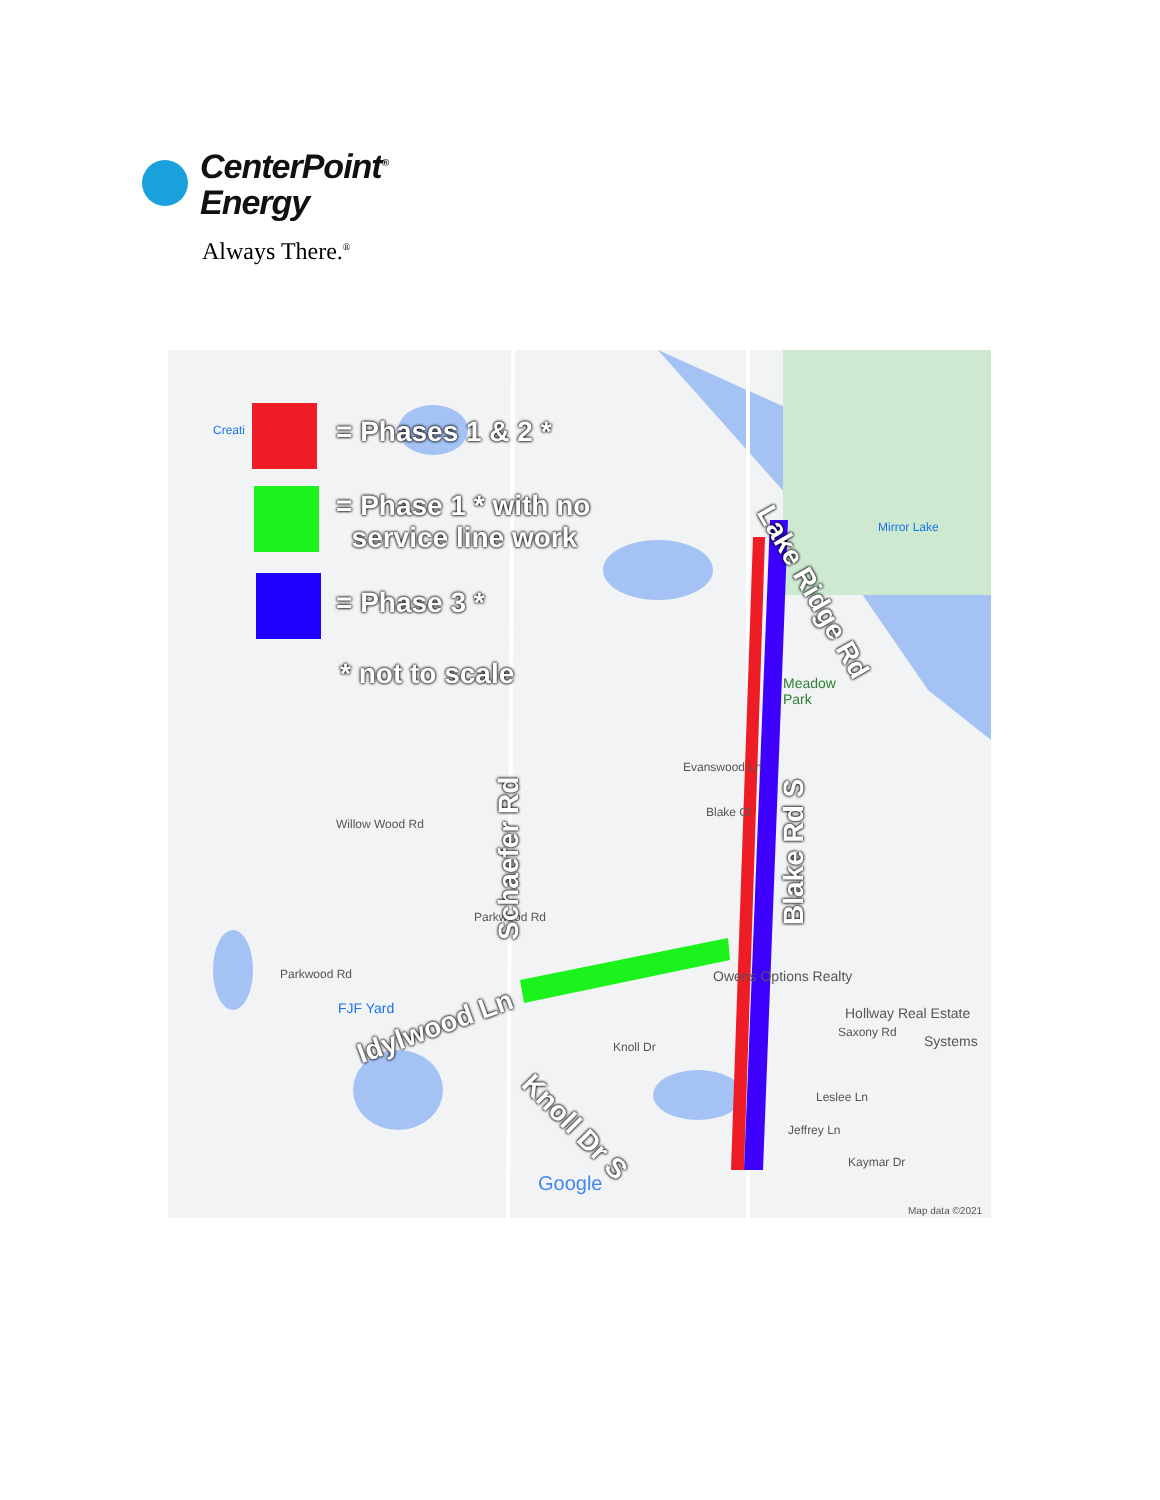CenterPoint<sup>®</sup>
Energy
Always There.<sup>®</sup>
= Phases 1 & 2 *
= Phase 1 * with no
service line work
= Phase 3 *
* not to scale
Creati
Mirror Lake
Meadow
Park
Evanswood Ln
Blake Ct
Willow Wood Rd
Parkwood Rd
Parkwood Rd
FJF Yard
Owens Options Realty
Hollway Real Estate
Saxony Rd
Systems
Knoll Dr
Leslee Ln
Jeffrey Ln
Kaymar Dr
Google
Map data ©2021
Lake Ridge Rd
Blake Rd S
Schaefer Rd
Idylwood Ln
Knoll Dr S